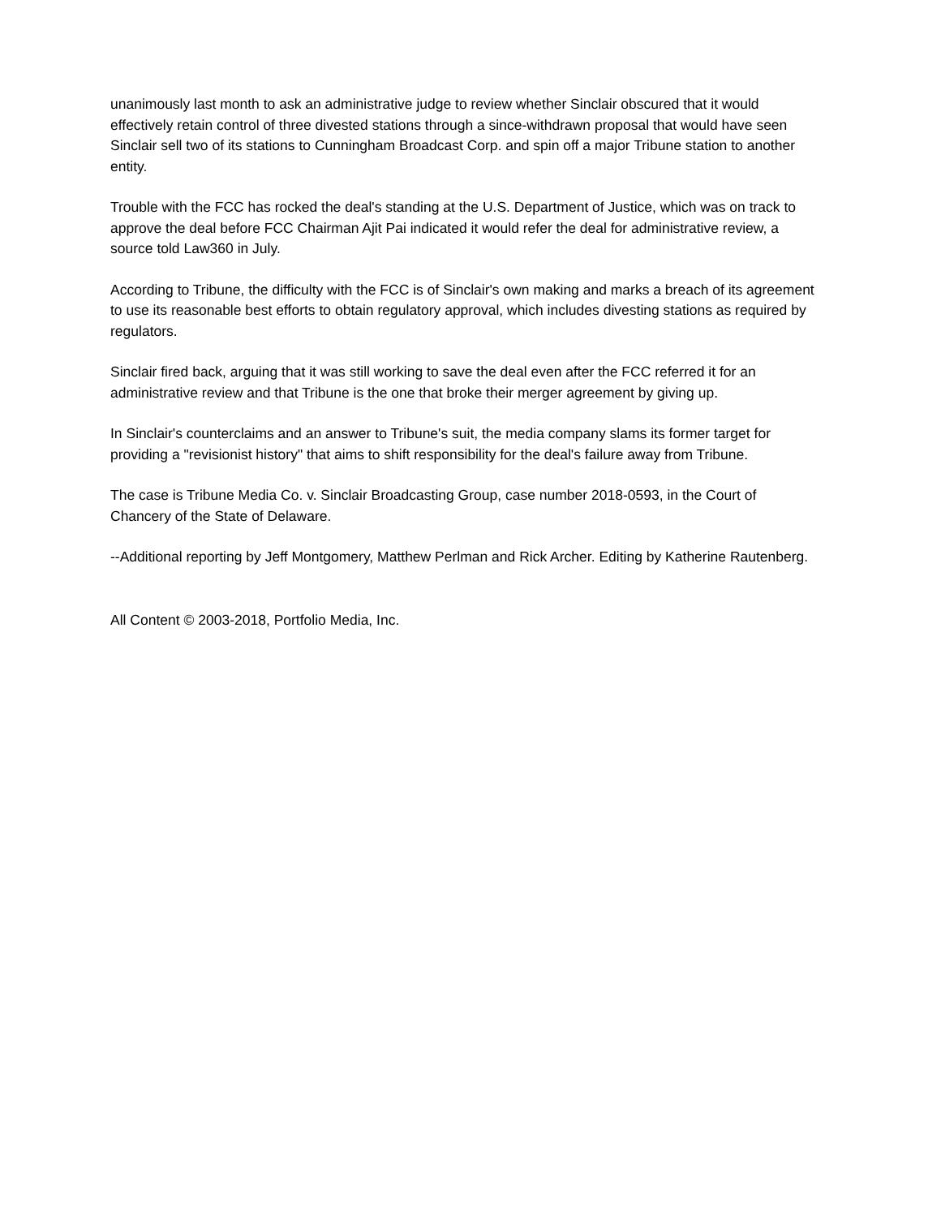unanimously last month to ask an administrative judge to review whether Sinclair obscured that it would effectively retain control of three divested stations through a since-withdrawn proposal that would have seen Sinclair sell two of its stations to Cunningham Broadcast Corp. and spin off a major Tribune station to another entity.
Trouble with the FCC has rocked the deal's standing at the U.S. Department of Justice, which was on track to approve the deal before FCC Chairman Ajit Pai indicated it would refer the deal for administrative review, a source told Law360 in July.
According to Tribune, the difficulty with the FCC is of Sinclair's own making and marks a breach of its agreement to use its reasonable best efforts to obtain regulatory approval, which includes divesting stations as required by regulators.
Sinclair fired back, arguing that it was still working to save the deal even after the FCC referred it for an administrative review and that Tribune is the one that broke their merger agreement by giving up.
In Sinclair's counterclaims and an answer to Tribune's suit, the media company slams its former target for providing a "revisionist history" that aims to shift responsibility for the deal's failure away from Tribune.
The case is Tribune Media Co. v. Sinclair Broadcasting Group, case number 2018-0593, in the Court of Chancery of the State of Delaware.
--Additional reporting by Jeff Montgomery, Matthew Perlman and Rick Archer. Editing by Katherine Rautenberg.
All Content © 2003-2018, Portfolio Media, Inc.